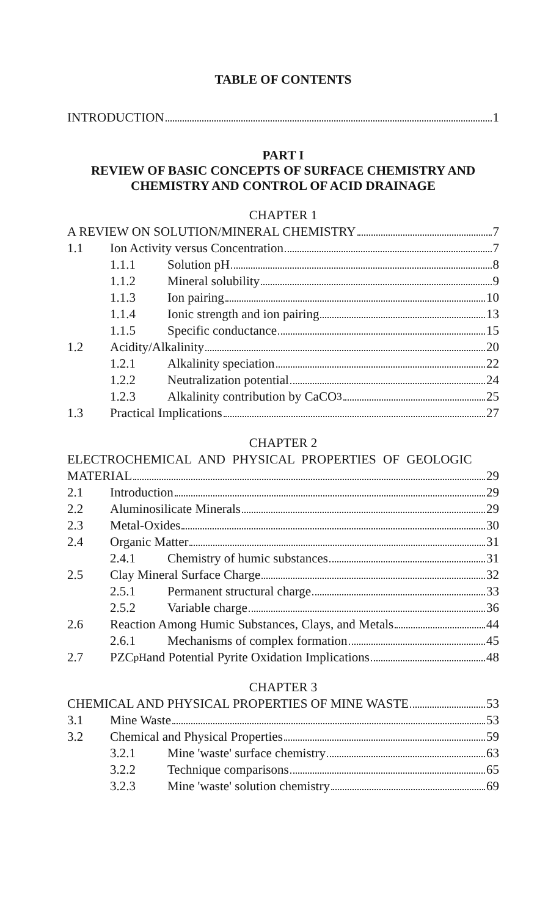TABLE OF CONTENTS
INTRODUCTION 1
PART I
REVIEW OF BASIC CONCEPTS OF SURFACE CHEMISTRY AND
CHEMISTRY AND CONTROL OF ACID DRAINAGE
CHAPTER 1
A REVIEW ON SOLUTION/MINERAL CHEMISTRY 7
1.1 Ion Activity versus Concentration 7
1.1.1 Solution pH 8
1.1.2 Mineral solubility 9
1.1.3 Ion pairing 10
1.1.4 Ionic strength and ion pairing 13
1.1.5 Specific conductance 15
1.2 Acidity/Alkalinity 20
1.2.1 Alkalinity speciation 22
1.2.2 Neutralization potential 24
1.2.3 Alkalinity contribution by CaCO<sub>3</sub> 25
1.3 Practical Implications 27
CHAPTER 2
ELECTROCHEMICAL AND PHYSICAL PROPERTIES OF GEOLOGIC
MATERIAL 29
2.1 Introduction 29
2.2 Aluminosilicate Minerals 29
2.3 Metal-Oxides 30
2.4 Organic Matter 31
2.4.1 Chemistry of humic substances 31
2.5 Clay Mineral Surface Charge 32
2.5.1 Permanent structural charge 33
2.5.2 Variable charge 36
2.6 Reaction Among Humic Substances, Clays, and Metals 44
2.6.1 Mechanisms of complex formation 45
2.7 PZC<sub>pH</sub> and Potential Pyrite Oxidation Implications 48
CHAPTER 3
CHEMICAL AND PHYSICAL PROPERTIES OF MINE WASTE 53
3.1 Mine Waste 53
3.2 Chemical and Physical Properties 59
3.2.1 Mine 'waste' surface chemistry 63
3.2.2 Technique comparisons 65
3.2.3 Mine 'waste' solution chemistry 69